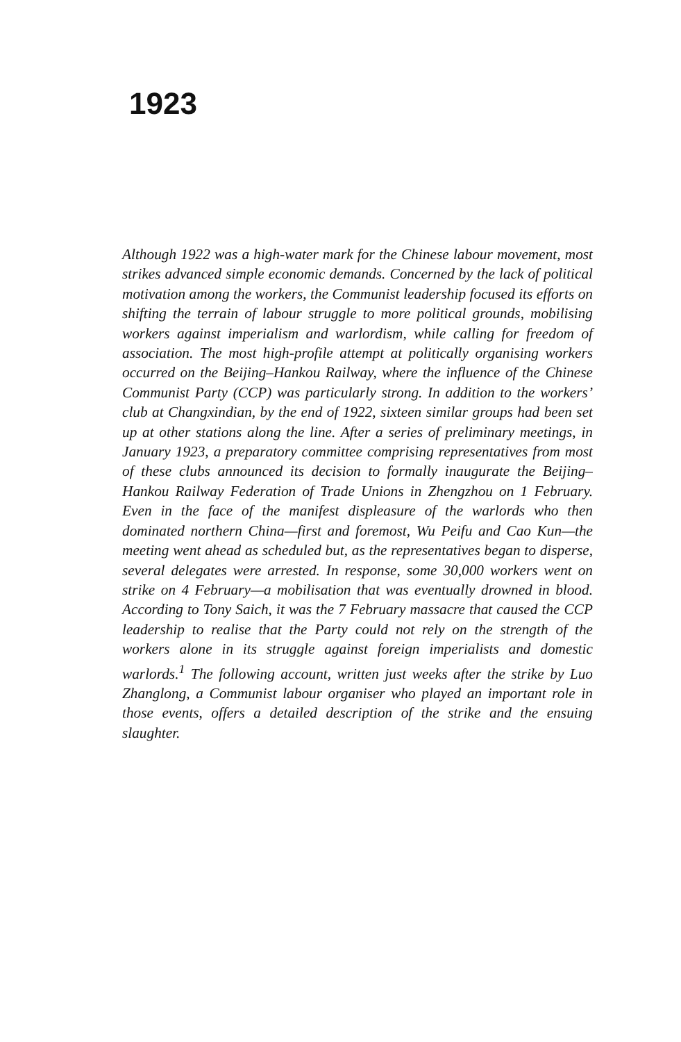1923
Although 1922 was a high-water mark for the Chinese labour movement, most strikes advanced simple economic demands. Concerned by the lack of political motivation among the workers, the Communist leadership focused its efforts on shifting the terrain of labour struggle to more political grounds, mobilising workers against imperialism and warlordism, while calling for freedom of association. The most high-profile attempt at politically organising workers occurred on the Beijing–Hankou Railway, where the influence of the Chinese Communist Party (CCP) was particularly strong. In addition to the workers’ club at Changxindian, by the end of 1922, sixteen similar groups had been set up at other stations along the line. After a series of preliminary meetings, in January 1923, a preparatory committee comprising representatives from most of these clubs announced its decision to formally inaugurate the Beijing–Hankou Railway Federation of Trade Unions in Zhengzhou on 1 February. Even in the face of the manifest displeasure of the warlords who then dominated northern China—first and foremost, Wu Peifu and Cao Kun—the meeting went ahead as scheduled but, as the representatives began to disperse, several delegates were arrested. In response, some 30,000 workers went on strike on 4 February—a mobilisation that was eventually drowned in blood. According to Tony Saich, it was the 7 February massacre that caused the CCP leadership to realise that the Party could not rely on the strength of the workers alone in its struggle against foreign imperialists and domestic warlords.<sup>1</sup> The following account, written just weeks after the strike by Luo Zhanglong, a Communist labour organiser who played an important role in those events, offers a detailed description of the strike and the ensuing slaughter.